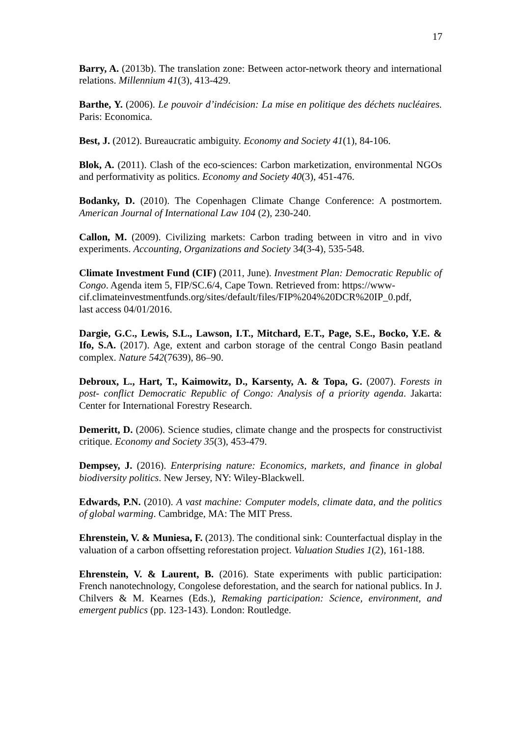17
Barry, A. (2013b). The translation zone: Between actor-network theory and international relations. Millennium 41(3), 413-429.
Barthe, Y. (2006). Le pouvoir d’indécision: La mise en politique des déchets nucléaires. Paris: Economica.
Best, J. (2012). Bureaucratic ambiguity. Economy and Society 41(1), 84-106.
Blok, A. (2011). Clash of the eco-sciences: Carbon marketization, environmental NGOs and performativity as politics. Economy and Society 40(3), 451-476.
Bodanky, D. (2010). The Copenhagen Climate Change Conference: A postmortem. American Journal of International Law 104 (2), 230-240.
Callon, M. (2009). Civilizing markets: Carbon trading between in vitro and in vivo experiments. Accounting, Organizations and Society 34(3-4), 535-548.
Climate Investment Fund (CIF) (2011, June). Investment Plan: Democratic Republic of Congo. Agenda item 5, FIP/SC.6/4, Cape Town. Retrieved from: https://www-
cif.climateinvestmentfunds.org/sites/default/files/FIP%204%20DCR%20IP_0.pdf,
last access 04/01/2016.
Dargie, G.C., Lewis, S.L., Lawson, I.T., Mitchard, E.T., Page, S.E., Bocko, Y.E. & Ifo, S.A. (2017). Age, extent and carbon storage of the central Congo Basin peatland complex. Nature 542(7639), 86–90.
Debroux, L., Hart, T., Kaimowitz, D., Karsenty, A. & Topa, G. (2007). Forests in post- conflict Democratic Republic of Congo: Analysis of a priority agenda. Jakarta: Center for International Forestry Research.
Demeritt, D. (2006). Science studies, climate change and the prospects for constructivist critique. Economy and Society 35(3), 453-479.
Dempsey, J. (2016). Enterprising nature: Economics, markets, and finance in global biodiversity politics. New Jersey, NY: Wiley-Blackwell.
Edwards, P.N. (2010). A vast machine: Computer models, climate data, and the politics of global warming. Cambridge, MA: The MIT Press.
Ehrenstein, V. & Muniesa, F. (2013). The conditional sink: Counterfactual display in the valuation of a carbon offsetting reforestation project. Valuation Studies 1(2), 161-188.
Ehrenstein, V. & Laurent, B. (2016). State experiments with public participation: French nanotechnology, Congolese deforestation, and the search for national publics. In J. Chilvers & M. Kearnes (Eds.), Remaking participation: Science, environment, and emergent publics (pp. 123-143). London: Routledge.